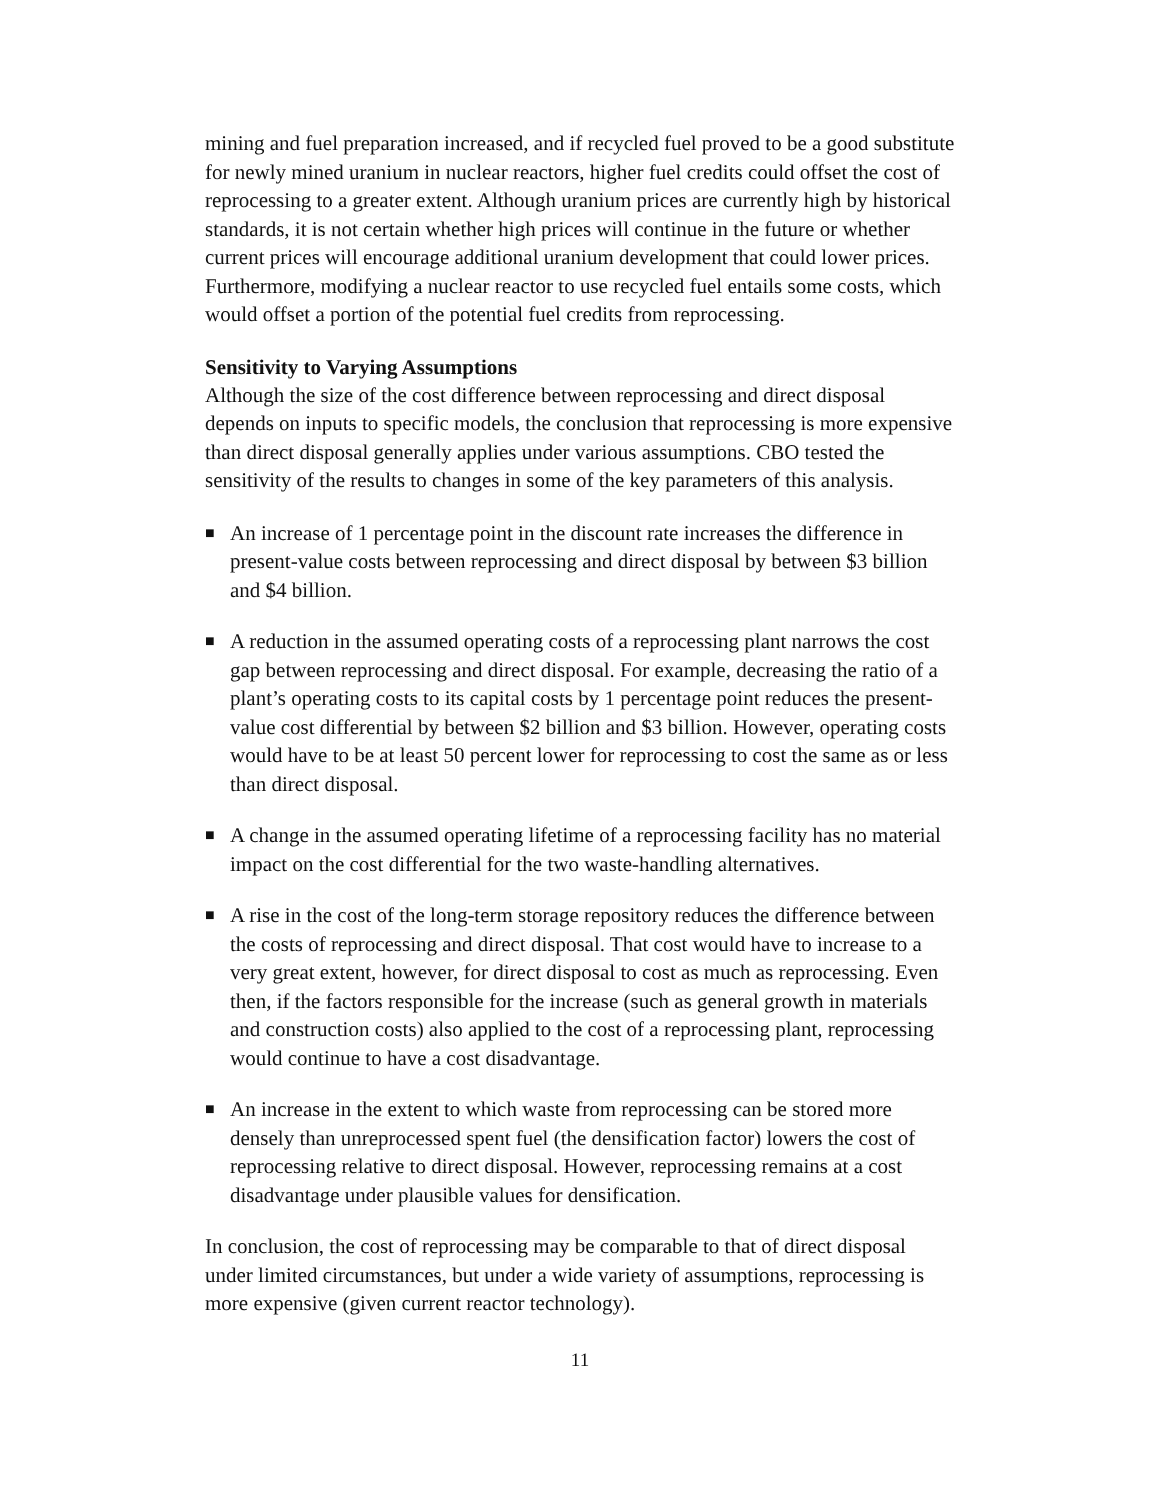mining and fuel preparation increased, and if recycled fuel proved to be a good substitute for newly mined uranium in nuclear reactors, higher fuel credits could offset the cost of reprocessing to a greater extent. Although uranium prices are currently high by historical standards, it is not certain whether high prices will continue in the future or whether current prices will encourage additional uranium development that could lower prices. Furthermore, modifying a nuclear reactor to use recycled fuel entails some costs, which would offset a portion of the potential fuel credits from reprocessing.
Sensitivity to Varying Assumptions
Although the size of the cost difference between reprocessing and direct disposal depends on inputs to specific models, the conclusion that reprocessing is more expensive than direct disposal generally applies under various assumptions. CBO tested the sensitivity of the results to changes in some of the key parameters of this analysis.
■ An increase of 1 percentage point in the discount rate increases the difference in present-value costs between reprocessing and direct disposal by between $3 billion and $4 billion.
■ A reduction in the assumed operating costs of a reprocessing plant narrows the cost gap between reprocessing and direct disposal. For example, decreasing the ratio of a plant’s operating costs to its capital costs by 1 percentage point reduces the present-value cost differential by between $2 billion and $3 billion. However, operating costs would have to be at least 50 percent lower for reprocessing to cost the same as or less than direct disposal.
■ A change in the assumed operating lifetime of a reprocessing facility has no material impact on the cost differential for the two waste-handling alternatives.
■ A rise in the cost of the long-term storage repository reduces the difference between the costs of reprocessing and direct disposal. That cost would have to increase to a very great extent, however, for direct disposal to cost as much as reprocessing. Even then, if the factors responsible for the increase (such as general growth in materials and construction costs) also applied to the cost of a reprocessing plant, reprocessing would continue to have a cost disadvantage.
■ An increase in the extent to which waste from reprocessing can be stored more densely than unreprocessed spent fuel (the densification factor) lowers the cost of reprocessing relative to direct disposal. However, reprocessing remains at a cost disadvantage under plausible values for densification.
In conclusion, the cost of reprocessing may be comparable to that of direct disposal under limited circumstances, but under a wide variety of assumptions, reprocessing is more expensive (given current reactor technology).
11